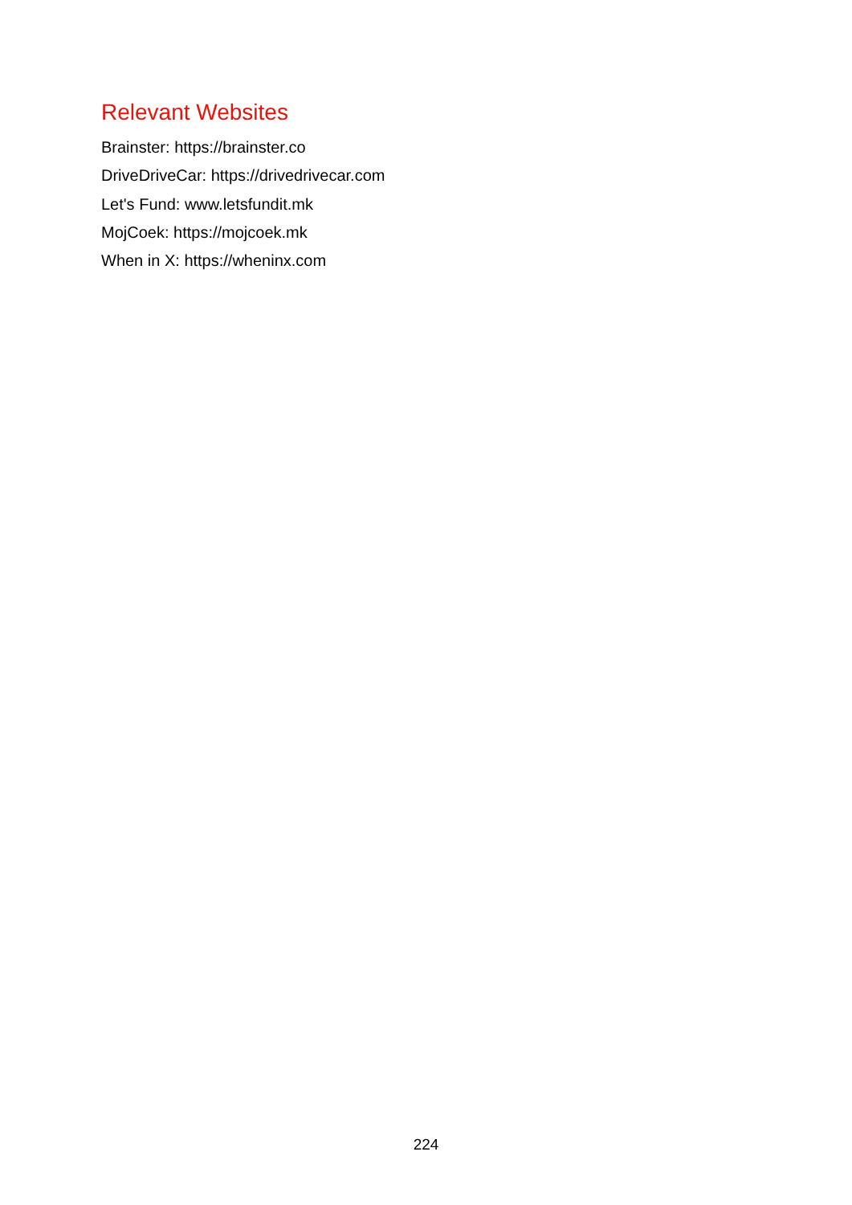Relevant Websites
Brainster: https://brainster.co
DriveDriveCar: https://drivedrivecar.com
Let's Fund: www.letsfundit.mk
MojCoek: https://mojcoek.mk
When in X: https://wheninx.com
224